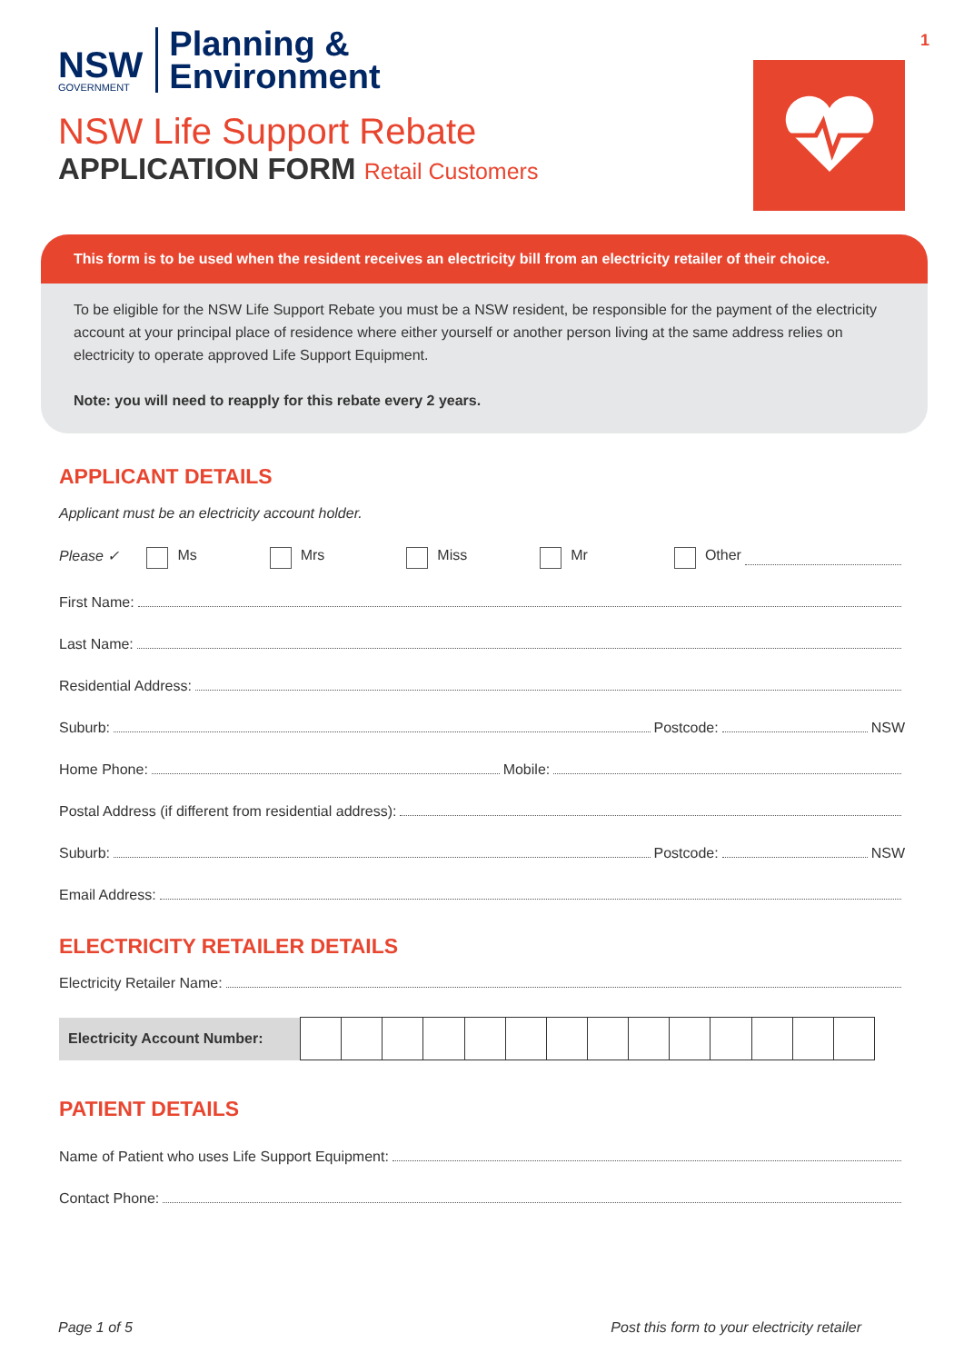1
NSW
GOVERNMENT
Planning &
Environment
NSW Life Support Rebate
APPLICATION FORM Retail Customers
This form is to be used when the resident receives an electricity bill from an electricity retailer of their choice.
To be eligible for the NSW Life Support Rebate you must be a NSW resident, be responsible for the payment of the electricity account at your principal place of residence where either yourself or another person living at the same address relies on electricity to operate approved Life Support Equipment.
Note: you will need to reapply for this rebate every 2 years.
APPLICANT DETAILS
Applicant must be an electricity account holder.
Please ✓ Ms Mrs Miss Mr Other
First Name:
Last Name:
Residential Address:
Suburb: Postcode: NSW
Home Phone: Mobile:
Postal Address (if different from residential address):
Suburb: Postcode: NSW
Email Address:
ELECTRICITY RETAILER DETAILS
Electricity Retailer Name:
| Electricity Account Number: | | | | | | | | | | | | | | |
PATIENT DETAILS
Name of Patient who uses Life Support Equipment:
Contact Phone:
Page 1 of 5 Post this form to your electricity retailer